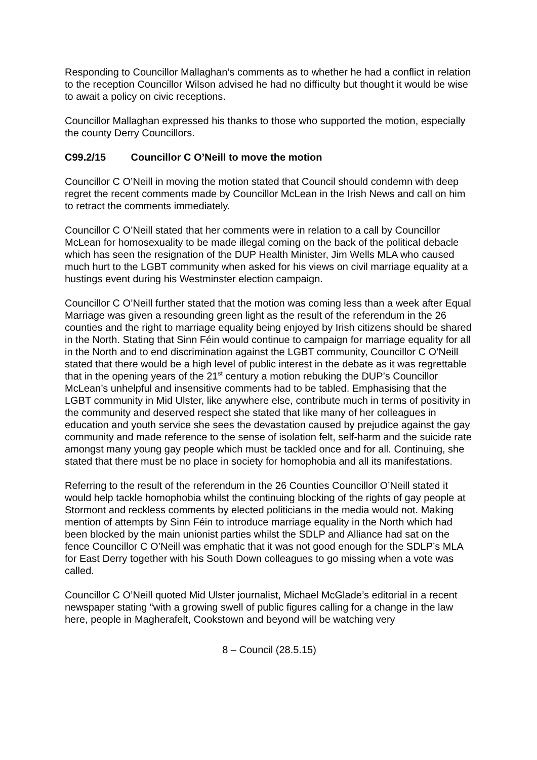Responding to Councillor Mallaghan’s comments as to whether he had a conflict in relation to the reception Councillor Wilson advised he had no difficulty but thought it would be wise to await a policy on civic receptions.
Councillor Mallaghan expressed his thanks to those who supported the motion, especially the county Derry Councillors.
C99.2/15 Councillor C O’Neill to move the motion
Councillor C O’Neill in moving the motion stated that Council should condemn with deep regret the recent comments made by Councillor McLean in the Irish News and call on him to retract the comments immediately.
Councillor C O’Neill stated that her comments were in relation to a call by Councillor McLean for homosexuality to be made illegal coming on the back of the political debacle which has seen the resignation of the DUP Health Minister, Jim Wells MLA who caused much hurt to the LGBT community when asked for his views on civil marriage equality at a hustings event during his Westminster election campaign.
Councillor C O’Neill further stated that the motion was coming less than a week after Equal Marriage was given a resounding green light as the result of the referendum in the 26 counties and the right to marriage equality being enjoyed by Irish citizens should be shared in the North. Stating that Sinn Féin would continue to campaign for marriage equality for all in the North and to end discrimination against the LGBT community, Councillor C O’Neill stated that there would be a high level of public interest in the debate as it was regrettable that in the opening years of the 21<sup>st</sup> century a motion rebuking the DUP’s Councillor McLean’s unhelpful and insensitive comments had to be tabled. Emphasising that the LGBT community in Mid Ulster, like anywhere else, contribute much in terms of positivity in the community and deserved respect she stated that like many of her colleagues in education and youth service she sees the devastation caused by prejudice against the gay community and made reference to the sense of isolation felt, self-harm and the suicide rate amongst many young gay people which must be tackled once and for all. Continuing, she stated that there must be no place in society for homophobia and all its manifestations.
Referring to the result of the referendum in the 26 Counties Councillor O’Neill stated it would help tackle homophobia whilst the continuing blocking of the rights of gay people at Stormont and reckless comments by elected politicians in the media would not. Making mention of attempts by Sinn Féin to introduce marriage equality in the North which had been blocked by the main unionist parties whilst the SDLP and Alliance had sat on the fence Councillor C O’Neill was emphatic that it was not good enough for the SDLP’s MLA for East Derry together with his South Down colleagues to go missing when a vote was called.
Councillor C O’Neill quoted Mid Ulster journalist, Michael McGlade’s editorial in a recent newspaper stating “with a growing swell of public figures calling for a change in the law here, people in Magherafelt, Cookstown and beyond will be watching very
8 – Council (28.5.15)